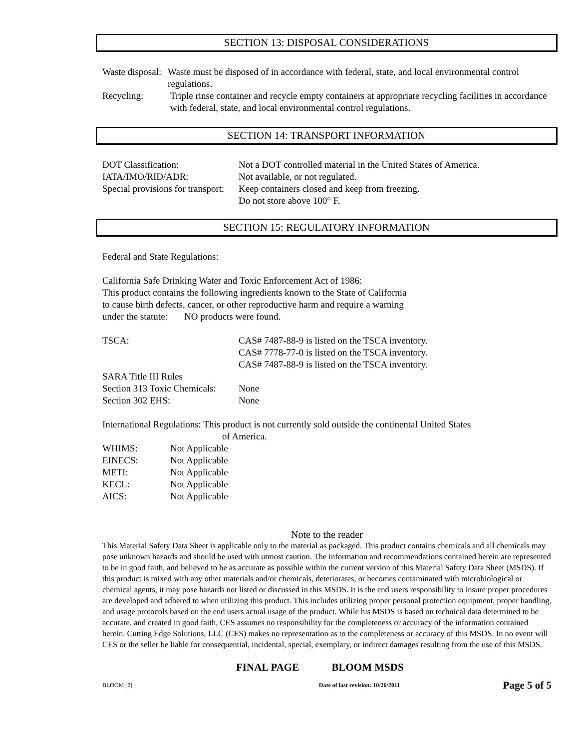SECTION 13: DISPOSAL CONSIDERATIONS
Waste disposal:
Waste must be disposed of in accordance with federal, state, and local environmental control regulations.
Recycling: Triple rinse container and recycle empty containers at appropriate recycling facilities in accordance with federal, state, and local environmental control regulations.
SECTION 14: TRANSPORT INFORMATION
DOT Classification: Not a DOT controlled material in the United States of America.
IATA/IMO/RID/ADR: Not available, or not regulated.
Special provisions for transport:
Keep containers closed and keep from freezing.
Do not store above 100° F.
SECTION 15: REGULATORY INFORMATION
Federal and State Regulations:
California Safe Drinking Water and Toxic Enforcement Act of 1986:
This product contains the following ingredients known to the State of California
to cause birth defects, cancer, or other reproductive harm and require a warning
under the statute: NO products were found.
TSCA: CAS# 7487-88-9 is listed on the TSCA inventory.
CAS# 7778-77-0 is listed on the TSCA inventory.
CAS# 7487-88-9 is listed on the TSCA inventory.
SARA Title III Rules
Section 313 Toxic Chemicals:
None
Section 302 EHS: None
International Regulations: This product is not currently sold outside the continental United States
of America.
WHIMS: Not Applicable
EINECS: Not Applicable
METI: Not Applicable
KECL: Not Applicable
AICS: Not Applicable
Note to the reader
This Material Safety Data Sheet is applicable only to the material as packaged. This product contains chemicals and all chemicals may pose unknown hazards and should be used with utmost caution. The information and recommendations contained herein are represented to be in good faith, and believed to be as accurate as possible within the current version of this Material Safety Data Sheet (MSDS). If this product is mixed with any other materials and/or chemicals, deteriorates, or becomes contaminated with microbiological or chemical agents, it may pose hazards not listed or discussed in this MSDS. It is the end users responsibility to insure proper procedures are developed and adhered to when utilizing this product. This includes utilizing proper personal protection equipment, proper handling, and usage protocols based on the end users actual usage of the product. While his MSDS is based on technical data determined to be accurate, and created in good faith, CES assumes no responsibility for the completeness or accuracy of the information contained herein. Cutting Edge Solutions, LLC (CES) makes no representation as to the completeness or accuracy of this MSDS. In no event will CES or the seller be liable for consequential, incidental, special, exemplary, or indirect damages resulting from the use of this MSDS.
FINAL PAGE BLOOM MSDS
BLOOM [2]
Date of last revision: 10/26/2011
Page 5 of 5